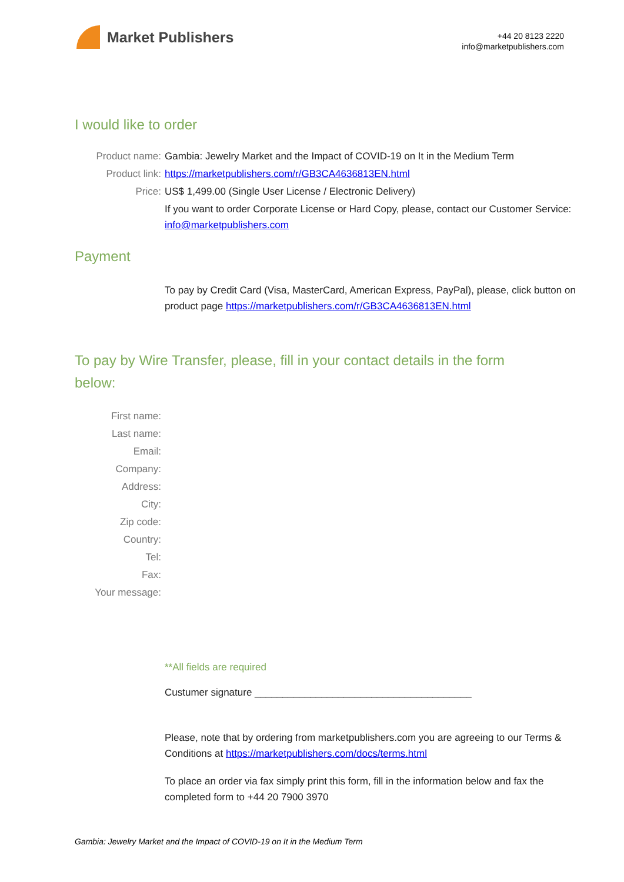Market Publishers
+44 20 8123 2220
info@marketpublishers.com
I would like to order
Product name: Gambia: Jewelry Market and the Impact of COVID-19 on It in the Medium Term
Product link: https://marketpublishers.com/r/GB3CA4636813EN.html
Price: US$ 1,499.00 (Single User License / Electronic Delivery)
If you want to order Corporate License or Hard Copy, please, contact our Customer Service:
info@marketpublishers.com
Payment
To pay by Credit Card (Visa, MasterCard, American Express, PayPal), please, click button on product page https://marketpublishers.com/r/GB3CA4636813EN.html
To pay by Wire Transfer, please, fill in your contact details in the form below:
First name:
Last name:
Email:
Company:
Address:
City:
Zip code:
Country:
Tel:
Fax:
Your message:
**All fields are required
Custumer signature _______________________________________
Please, note that by ordering from marketpublishers.com you are agreeing to our Terms & Conditions at https://marketpublishers.com/docs/terms.html
To place an order via fax simply print this form, fill in the information below and fax the completed form to +44 20 7900 3970
Gambia: Jewelry Market and the Impact of COVID-19 on It in the Medium Term